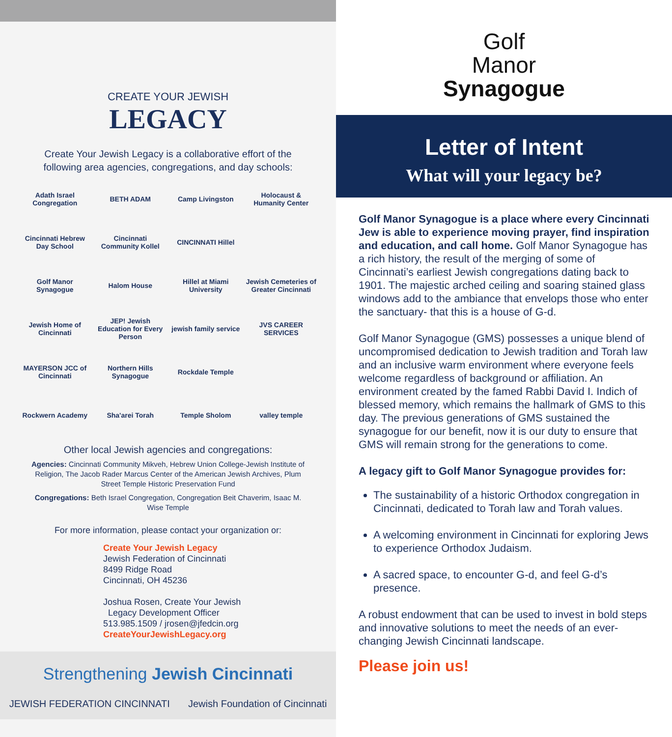CREATE YOUR JEWISH
LEGACY
Create Your Jewish Legacy is a collaborative effort of the following area agencies, congregations, and day schools:
Adath Israel Congregation
BETH ADAM
Camp Livingston
Holocaust & Humanity Center
Cincinnati Hebrew Day School
Cincinnati Community Kollel
CINCINNATI Hillel
Golf Manor Synagogue
Halom House
Hillel at Miami University
Jewish Cemeteries of Greater Cincinnati
Jewish Home of Cincinnati
JEP! Jewish Education for Every Person
jewish family service
JVS CAREER SERVICES
MAYERSON JCC of Cincinnati
Northern Hills Synagogue
Rockdale Temple
Rockwern Academy
Sha'arei Torah
Temple Sholom
valley temple
Other local Jewish agencies and congregations:
Agencies: Cincinnati Community Mikveh, Hebrew Union College-Jewish Institute of Religion, The Jacob Rader Marcus Center of the American Jewish Archives, Plum Street Temple Historic Preservation Fund
Congregations: Beth Israel Congregation, Congregation Beit Chaverim, Isaac M. Wise Temple
For more information, please contact your organization or:
Create Your Jewish Legacy
Jewish Federation of Cincinnati
8499 Ridge Road
Cincinnati, OH 45236
Joshua Rosen, Create Your Jewish
Legacy Development Officer
513.985.1509 / jrosen@jfedcin.org
CreateYourJewishLegacy.org
Strengthening Jewish Cincinnati
JEWISH FEDERATION CINCINNATI Jewish Foundation of Cincinnati
Golf
Manor
Synagogue
Letter of Intent
What will your legacy be?
Golf Manor Synagogue is a place where every Cincinnati Jew is able to experience moving prayer, find inspiration and education, and call home. Golf Manor Synagogue has a rich history, the result of the merging of some of Cincinnati’s earliest Jewish congregations dating back to 1901. The majestic arched ceiling and soaring stained glass windows add to the ambiance that envelops those who enter the sanctuary- that this is a house of G-d.
Golf Manor Synagogue (GMS) possesses a unique blend of uncompromised dedication to Jewish tradition and Torah law and an inclusive warm environment where everyone feels welcome regardless of background or affiliation. An environment created by the famed Rabbi David I. Indich of blessed memory, which remains the hallmark of GMS to this day. The previous generations of GMS sustained the synagogue for our benefit, now it is our duty to ensure that GMS will remain strong for the generations to come.
A legacy gift to Golf Manor Synagogue provides for:
The sustainability of a historic Orthodox congregation in Cincinnati, dedicated to Torah law and Torah values.
A welcoming environment in Cincinnati for exploring Jews to experience Orthodox Judaism.
A sacred space, to encounter G-d, and feel G-d’s presence.
A robust endowment that can be used to invest in bold steps and innovative solutions to meet the needs of an ever-changing Jewish Cincinnati landscape.
Please join us!